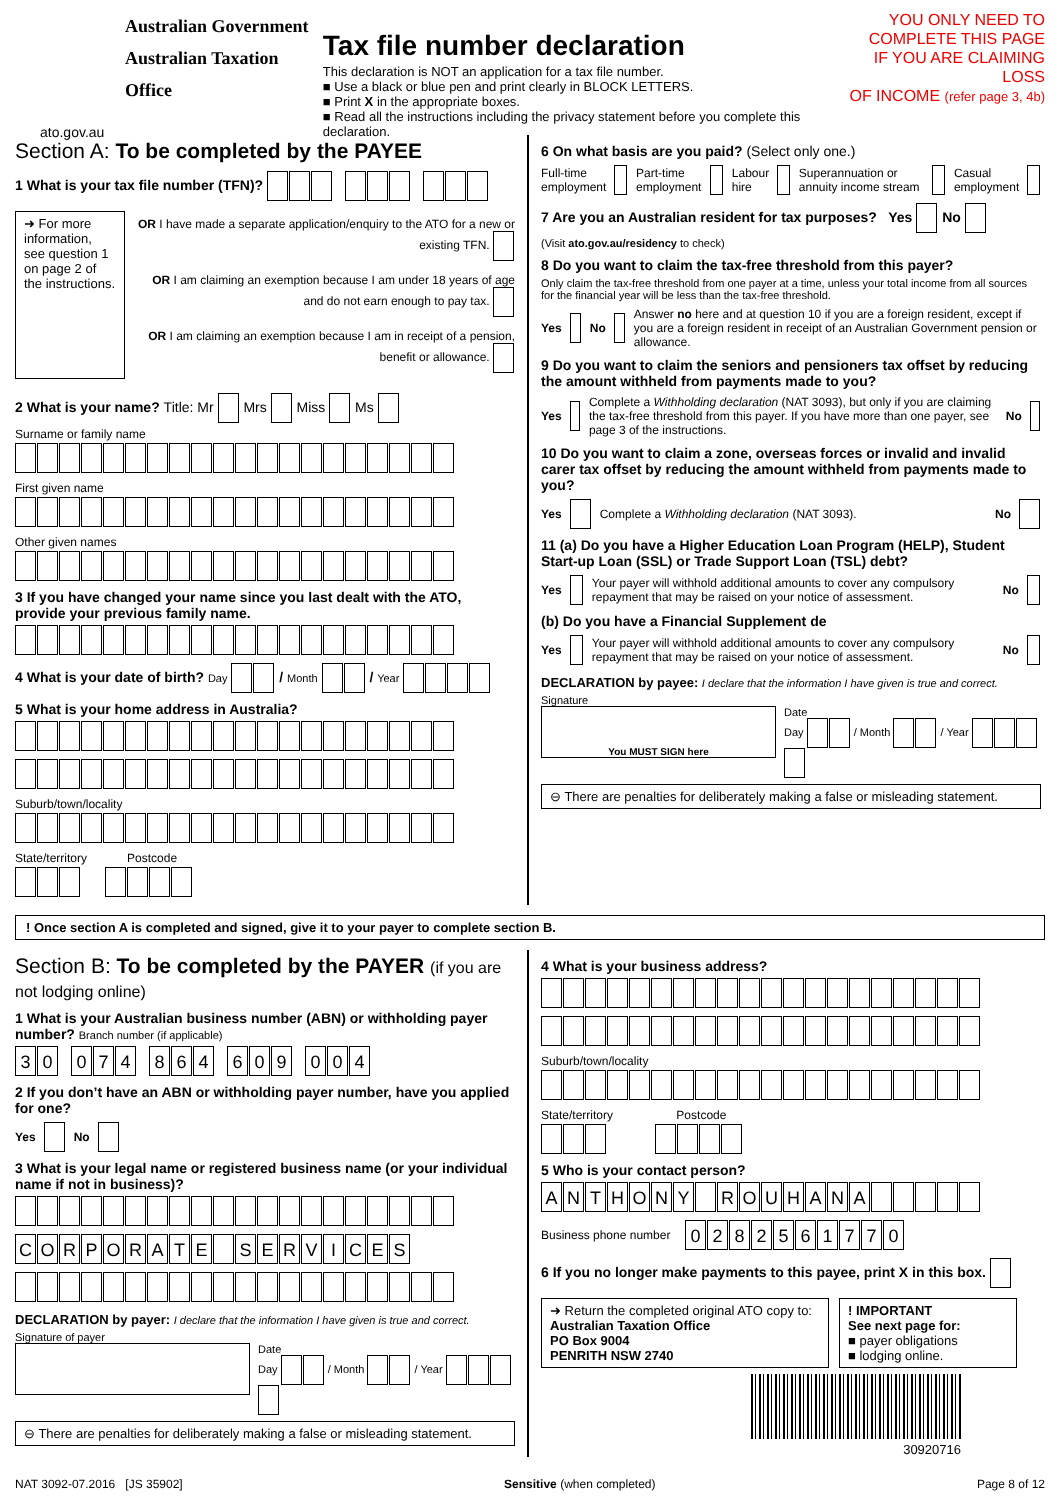Australian Government
Australian Taxation Office
ato.gov.au
Tax file number declaration
This declaration is NOT an application for a tax file number.
■ Use a black or blue pen and print clearly in BLOCK LETTERS.
■ Print X in the appropriate boxes.
■ Read all the instructions including the privacy statement before you complete this declaration.
YOU ONLY NEED TO
COMPLETE THIS PAGE
IF YOU ARE CLAIMING LOSS
OF INCOME (refer page 3, 4b)
Section A: To be completed by the PAYEE
1 What is your tax file number (TFN)?
➜ For more information, see question 1 on page 2 of the instructions.
OR I have made a separate application/enquiry to the ATO for a new or existing TFN.
OR I am claiming an exemption because I am under 18 years of age and do not earn enough to pay tax.
OR I am claiming an exemption because I am in receipt of a pension, benefit or allowance.
2 What is your name? Title: Mr Mrs Miss Ms
Surname or family name
First given name
Other given names
3 If you have changed your name since you last dealt with the ATO, provide your previous family name.
4 What is your date of birth? Day / Month / Year
5 What is your home address in Australia?
Suburb/town/locality
State/territory Postcode
6 On what basis are you paid? (Select only one.)
Full-time employment Part-time employment Labour hire Superannuation or annuity income stream Casual employment
7 Are you an Australian resident for tax purposes? Yes No
(Visit ato.gov.au/residency to check)
8 Do you want to claim the tax-free threshold from this payer?
Only claim the tax-free threshold from one payer at a time, unless your total income from all sources for the financial year will be less than the tax-free threshold.
Yes No Answer no here and at question 10 if you are a foreign resident, except if you are a foreign resident in receipt of an Australian Government pension or allowance.
9 Do you want to claim the seniors and pensioners tax offset by reducing the amount withheld from payments made to you?
Yes Complete a Withholding declaration (NAT 3093), but only if you are claiming the tax-free threshold from this payer. If you have more than one payer, see page 3 of the instructions. No
10 Do you want to claim a zone, overseas forces or invalid and invalid carer tax offset by reducing the amount withheld from payments made to you?
Yes Complete a Withholding declaration (NAT 3093). No
11 (a) Do you have a Higher Education Loan Program (HELP), Student Start-up Loan (SSL) or Trade Support Loan (TSL) debt?
Yes Your payer will withhold additional amounts to cover any compulsory repayment that may be raised on your notice of assessment. No
(b) Do you have a Financial Supplement de
Yes Your payer will withhold additional amounts to cover any compulsory repayment that may be raised on your notice of assessment. No
DECLARATION by payee: I declare that the information I have given is true and correct.
Signature
You MUST SIGN here
Date
Day / Month / Year
⊖ There are penalties for deliberately making a false or misleading statement.
! Once section A is completed and signed, give it to your payer to complete section B.
Section B: To be completed by the PAYER (if you are not lodging online)
1 What is your Australian business number (ABN) or withholding payer number? Branch number (if applicable)
30 074 864 609 004
2 If you don’t have an ABN or withholding payer number, have you applied for one?
Yes No
3 What is your legal name or registered business name (or your individual name if not in business)?
CORPORATE SERVICES
DECLARATION by payer: I declare that the information I have given is true and correct.
Signature of payer
Date
Day / Month / Year
⊖ There are penalties for deliberately making a false or misleading statement.
4 What is your business address?
Suburb/town/locality
State/territory Postcode
5 Who is your contact person?
ANTHONY ROUHANA
Business phone number 0282561770
6 If you no longer make payments to this payee, print X in this box.
➜ Return the completed original ATO copy to:
Australian Taxation Office
PO Box 9004
PENRITH NSW 2740
! IMPORTANT
See next page for:
■ payer obligations
■ lodging online.
30920716
NAT 3092-07.2016 [JS 35902] Sensitive (when completed) Page 8 of 12